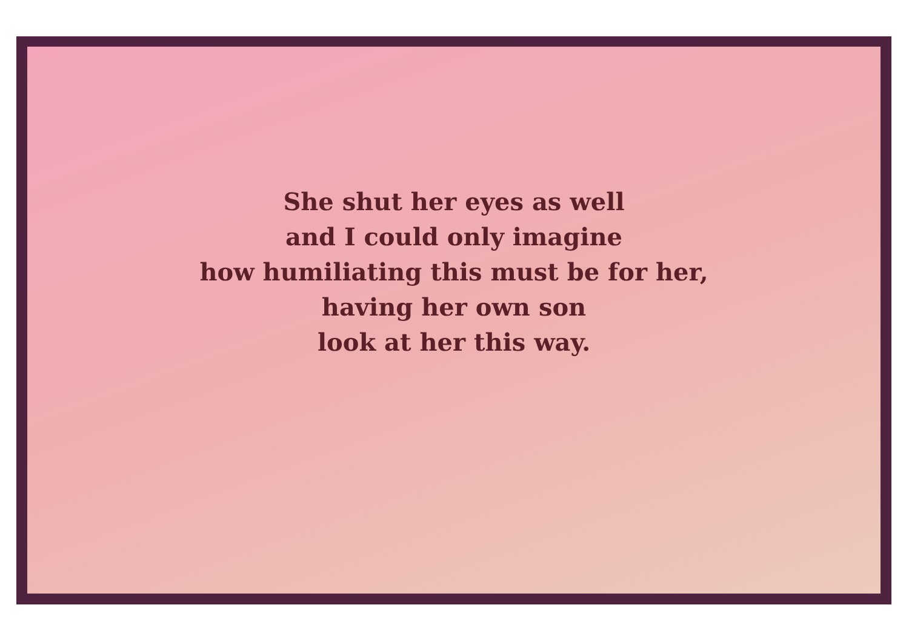She shut her eyes as well
and I could only imagine
how humiliating this must be for her,
having her own son
look at her this way.